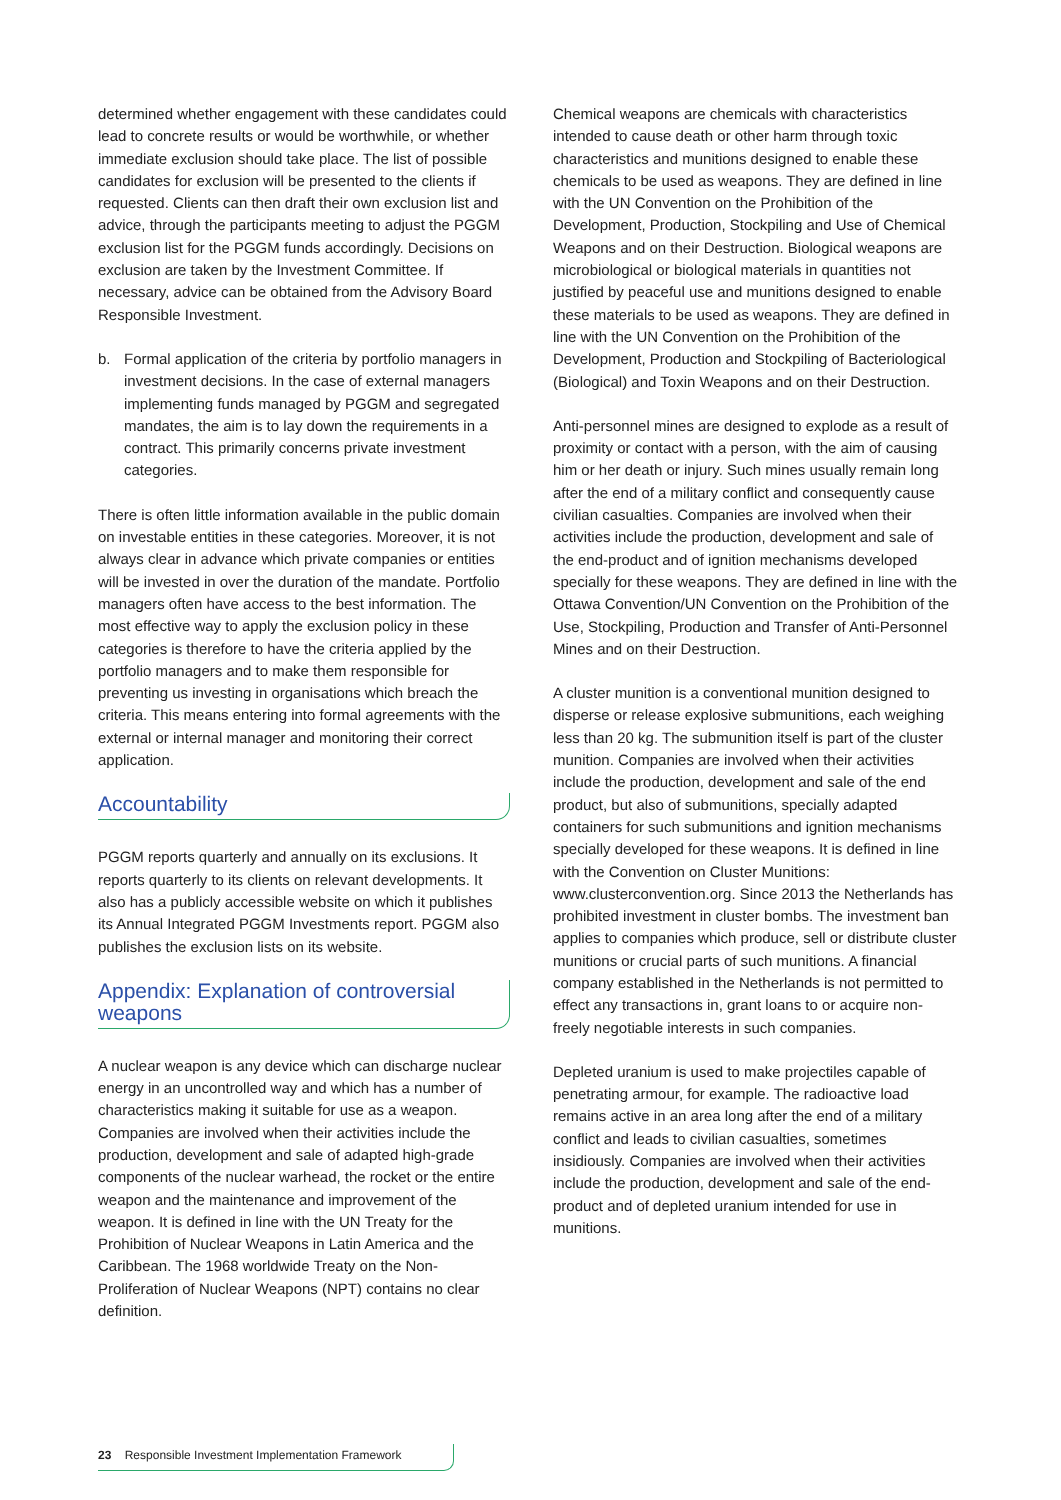determined whether engagement with these candidates could lead to concrete results or would be worthwhile, or whether immediate exclusion should take place. The list of possible candidates for exclusion will be presented to the clients if requested. Clients can then draft their own exclusion list and advice, through the participants meeting to adjust the PGGM exclusion list for the PGGM funds accordingly. Decisions on exclusion are taken by the Investment Committee. If necessary, advice can be obtained from the Advisory Board Responsible Investment.
b. Formal application of the criteria by portfolio managers in investment decisions. In the case of external managers implementing funds managed by PGGM and segregated mandates, the aim is to lay down the requirements in a contract. This primarily concerns private investment categories.
There is often little information available in the public domain on investable entities in these categories. Moreover, it is not always clear in advance which private companies or entities will be invested in over the duration of the mandate. Portfolio managers often have access to the best information. The most effective way to apply the exclusion policy in these categories is therefore to have the criteria applied by the portfolio managers and to make them responsible for preventing us investing in organisations which breach the criteria. This means entering into formal agreements with the external or internal manager and monitoring their correct application.
Accountability
PGGM reports quarterly and annually on its exclusions. It reports quarterly to its clients on relevant developments. It also has a publicly accessible website on which it publishes its Annual Integrated PGGM Investments report. PGGM also publishes the exclusion lists on its website.
Appendix: Explanation of controversial weapons
A nuclear weapon is any device which can discharge nuclear energy in an uncontrolled way and which has a number of characteristics making it suitable for use as a weapon. Companies are involved when their activities include the production, development and sale of adapted high-grade components of the nuclear warhead, the rocket or the entire weapon and the maintenance and improvement of the weapon. It is defined in line with the UN Treaty for the Prohibition of Nuclear Weapons in Latin America and the Caribbean. The 1968 worldwide Treaty on the Non-Proliferation of Nuclear Weapons (NPT) contains no clear definition.
Chemical weapons are chemicals with characteristics intended to cause death or other harm through toxic characteristics and munitions designed to enable these chemicals to be used as weapons. They are defined in line with the UN Convention on the Prohibition of the Development, Production, Stockpiling and Use of Chemical Weapons and on their Destruction. Biological weapons are microbiological or biological materials in quantities not justified by peaceful use and munitions designed to enable these materials to be used as weapons. They are defined in line with the UN Convention on the Prohibition of the Development, Production and Stockpiling of Bacteriological (Biological) and Toxin Weapons and on their Destruction.
Anti-personnel mines are designed to explode as a result of proximity or contact with a person, with the aim of causing him or her death or injury. Such mines usually remain long after the end of a military conflict and consequently cause civilian casualties. Companies are involved when their activities include the production, development and sale of the end-product and of ignition mechanisms developed specially for these weapons. They are defined in line with the Ottawa Convention/UN Convention on the Prohibition of the Use, Stockpiling, Production and Transfer of Anti-Personnel Mines and on their Destruction.
A cluster munition is a conventional munition designed to disperse or release explosive submunitions, each weighing less than 20 kg. The submunition itself is part of the cluster munition. Companies are involved when their activities include the production, development and sale of the end product, but also of submunitions, specially adapted containers for such submunitions and ignition mechanisms specially developed for these weapons. It is defined in line with the Convention on Cluster Munitions: www.clusterconvention.org. Since 2013 the Netherlands has prohibited investment in cluster bombs. The investment ban applies to companies which produce, sell or distribute cluster munitions or crucial parts of such munitions. A financial company established in the Netherlands is not permitted to effect any transactions in, grant loans to or acquire non-freely negotiable interests in such companies.
Depleted uranium is used to make projectiles capable of penetrating armour, for example. The radioactive load remains active in an area long after the end of a military conflict and leads to civilian casualties, sometimes insidiously. Companies are involved when their activities include the production, development and sale of the end-product and of depleted uranium intended for use in munitions.
23 Responsible Investment Implementation Framework